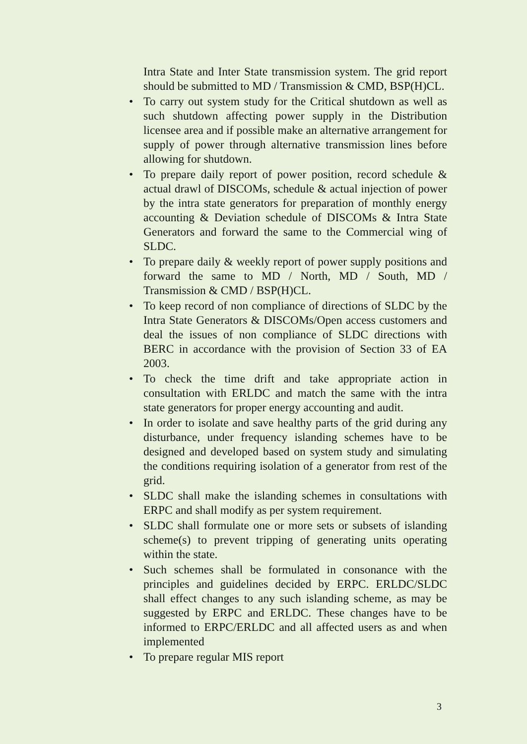Intra State and Inter State transmission system. The grid report should be submitted to MD / Transmission & CMD, BSP(H)CL.
• To carry out system study for the Critical shutdown as well as such shutdown affecting power supply in the Distribution licensee area and if possible make an alternative arrangement for supply of power through alternative transmission lines before allowing for shutdown.
• To prepare daily report of power position, record schedule & actual drawl of DISCOMs, schedule & actual injection of power by the intra state generators for preparation of monthly energy accounting & Deviation schedule of DISCOMs & Intra State Generators and forward the same to the Commercial wing of SLDC.
• To prepare daily & weekly report of power supply positions and forward the same to MD / North, MD / South, MD / Transmission & CMD / BSP(H)CL.
• To keep record of non compliance of directions of SLDC by the Intra State Generators & DISCOMs/Open access customers and deal the issues of non compliance of SLDC directions with BERC in accordance with the provision of Section 33 of EA 2003.
• To check the time drift and take appropriate action in consultation with ERLDC and match the same with the intra state generators for proper energy accounting and audit.
• In order to isolate and save healthy parts of the grid during any disturbance, under frequency islanding schemes have to be designed and developed based on system study and simulating the conditions requiring isolation of a generator from rest of the grid.
• SLDC shall make the islanding schemes in consultations with ERPC and shall modify as per system requirement.
• SLDC shall formulate one or more sets or subsets of islanding scheme(s) to prevent tripping of generating units operating within the state.
• Such schemes shall be formulated in consonance with the principles and guidelines decided by ERPC. ERLDC/SLDC shall effect changes to any such islanding scheme, as may be suggested by ERPC and ERLDC. These changes have to be informed to ERPC/ERLDC and all affected users as and when implemented
• To prepare regular MIS report
3